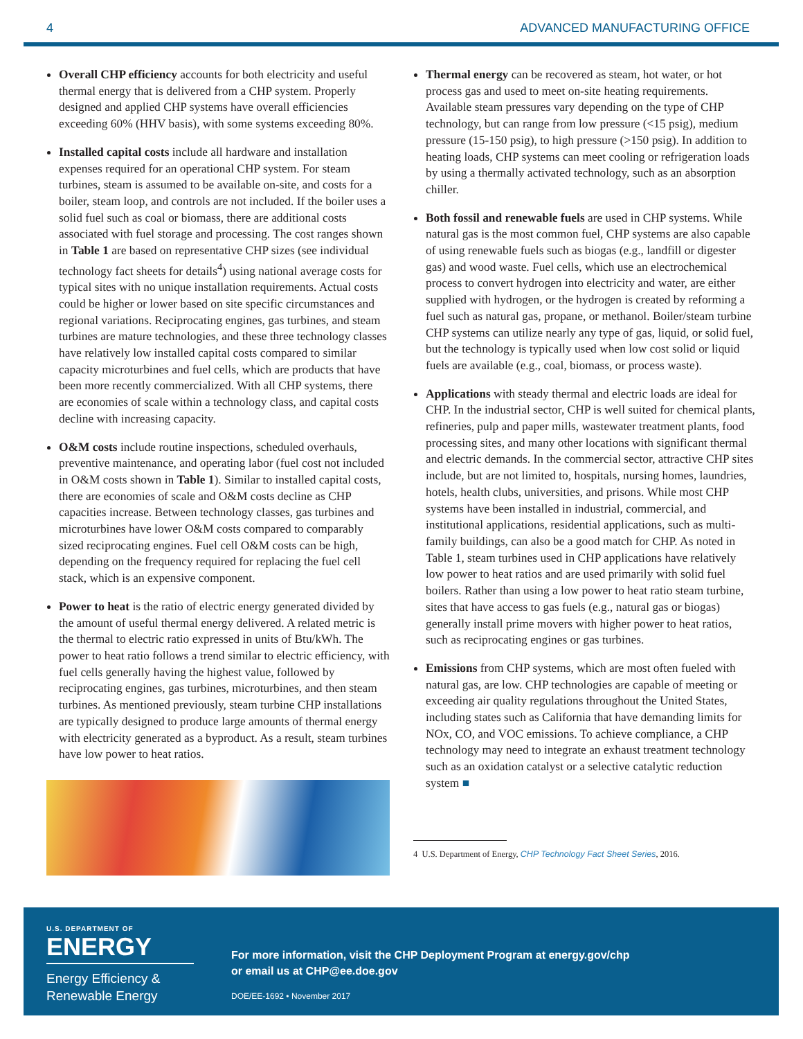4 ADVANCED MANUFACTURING OFFICE
Overall CHP efficiency accounts for both electricity and useful thermal energy that is delivered from a CHP system. Properly designed and applied CHP systems have overall efficiencies exceeding 60% (HHV basis), with some systems exceeding 80%.
Installed capital costs include all hardware and installation expenses required for an operational CHP system. For steam turbines, steam is assumed to be available on-site, and costs for a boiler, steam loop, and controls are not included. If the boiler uses a solid fuel such as coal or biomass, there are additional costs associated with fuel storage and processing. The cost ranges shown in Table 1 are based on representative CHP sizes (see individual technology fact sheets for details<sup>4</sup>) using national average costs for typical sites with no unique installation requirements. Actual costs could be higher or lower based on site specific circumstances and regional variations. Reciprocating engines, gas turbines, and steam turbines are mature technologies, and these three technology classes have relatively low installed capital costs compared to similar capacity microturbines and fuel cells, which are products that have been more recently commercialized. With all CHP systems, there are economies of scale within a technology class, and capital costs decline with increasing capacity.
O&M costs include routine inspections, scheduled overhauls, preventive maintenance, and operating labor (fuel cost not included in O&M costs shown in Table 1). Similar to installed capital costs, there are economies of scale and O&M costs decline as CHP capacities increase. Between technology classes, gas turbines and microturbines have lower O&M costs compared to comparably sized reciprocating engines. Fuel cell O&M costs can be high, depending on the frequency required for replacing the fuel cell stack, which is an expensive component.
Power to heat is the ratio of electric energy generated divided by the amount of useful thermal energy delivered. A related metric is the thermal to electric ratio expressed in units of Btu/kWh. The power to heat ratio follows a trend similar to electric efficiency, with fuel cells generally having the highest value, followed by reciprocating engines, gas turbines, microturbines, and then steam turbines. As mentioned previously, steam turbine CHP installations are typically designed to produce large amounts of thermal energy with electricity generated as a byproduct. As a result, steam turbines have low power to heat ratios.
Thermal energy can be recovered as steam, hot water, or hot process gas and used to meet on-site heating requirements. Available steam pressures vary depending on the type of CHP technology, but can range from low pressure (<15 psig), medium pressure (15-150 psig), to high pressure (>150 psig). In addition to heating loads, CHP systems can meet cooling or refrigeration loads by using a thermally activated technology, such as an absorption chiller.
Both fossil and renewable fuels are used in CHP systems. While natural gas is the most common fuel, CHP systems are also capable of using renewable fuels such as biogas (e.g., landfill or digester gas) and wood waste. Fuel cells, which use an electrochemical process to convert hydrogen into electricity and water, are either supplied with hydrogen, or the hydrogen is created by reforming a fuel such as natural gas, propane, or methanol. Boiler/steam turbine CHP systems can utilize nearly any type of gas, liquid, or solid fuel, but the technology is typically used when low cost solid or liquid fuels are available (e.g., coal, biomass, or process waste).
Applications with steady thermal and electric loads are ideal for CHP. In the industrial sector, CHP is well suited for chemical plants, refineries, pulp and paper mills, wastewater treatment plants, food processing sites, and many other locations with significant thermal and electric demands. In the commercial sector, attractive CHP sites include, but are not limited to, hospitals, nursing homes, laundries, hotels, health clubs, universities, and prisons. While most CHP systems have been installed in industrial, commercial, and institutional applications, residential applications, such as multi-family buildings, can also be a good match for CHP. As noted in Table 1, steam turbines used in CHP applications have relatively low power to heat ratios and are used primarily with solid fuel boilers. Rather than using a low power to heat ratio steam turbine, sites that have access to gas fuels (e.g., natural gas or biogas) generally install prime movers with higher power to heat ratios, such as reciprocating engines or gas turbines.
Emissions from CHP systems, which are most often fueled with natural gas, are low. CHP technologies are capable of meeting or exceeding air quality regulations throughout the United States, including states such as California that have demanding limits for NOx, CO, and VOC emissions. To achieve compliance, a CHP technology may need to integrate an exhaust treatment technology such as an oxidation catalyst or a selective catalytic reduction system ■
4 U.S. Department of Energy, CHP Technology Fact Sheet Series, 2016.
U.S. DEPARTMENT OF
ENERGY
Energy Efficiency &
Renewable Energy
For more information, visit the CHP Deployment Program at energy.gov/chp
or email us at CHP@ee.doe.gov
DOE/EE-1692 • November 2017